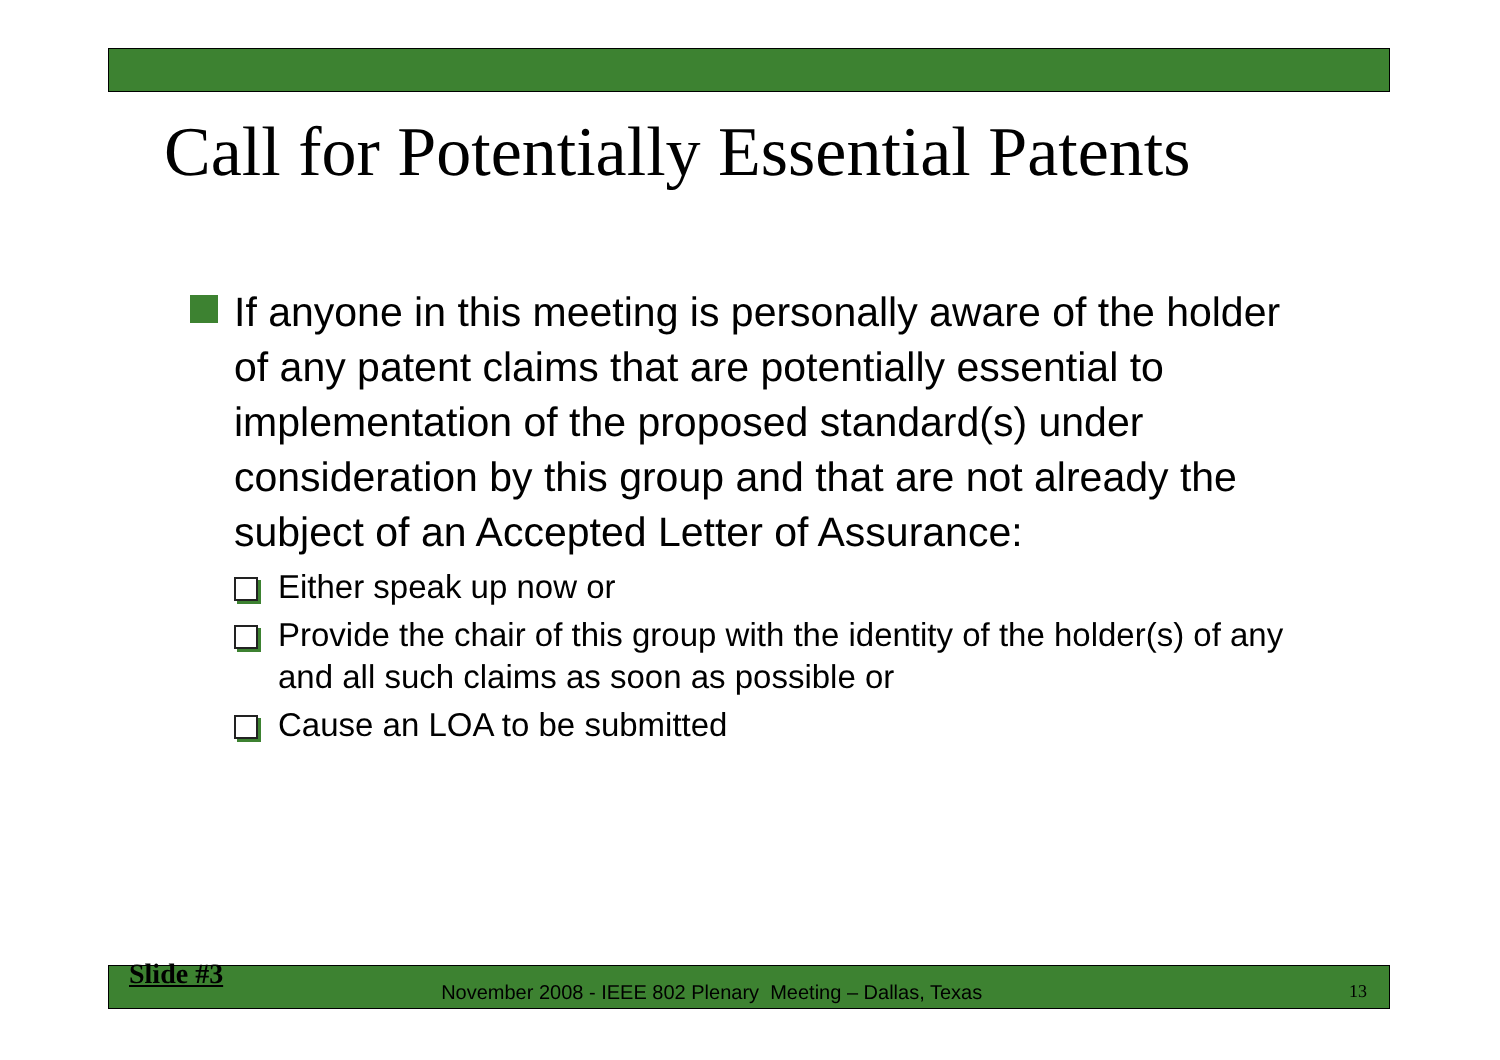Call for Potentially Essential Patents
If anyone in this meeting is personally aware of the holder of any patent claims that are potentially essential to implementation of the proposed standard(s) under consideration by this group and that are not already the subject of an Accepted Letter of Assurance:
Either speak up now or
Provide the chair of this group with the identity of the holder(s) of any and all such claims as soon as possible or
Cause an LOA to be submitted
Slide #3 November 2008 - IEEE 802 Plenary Meeting – Dallas, Texas 13